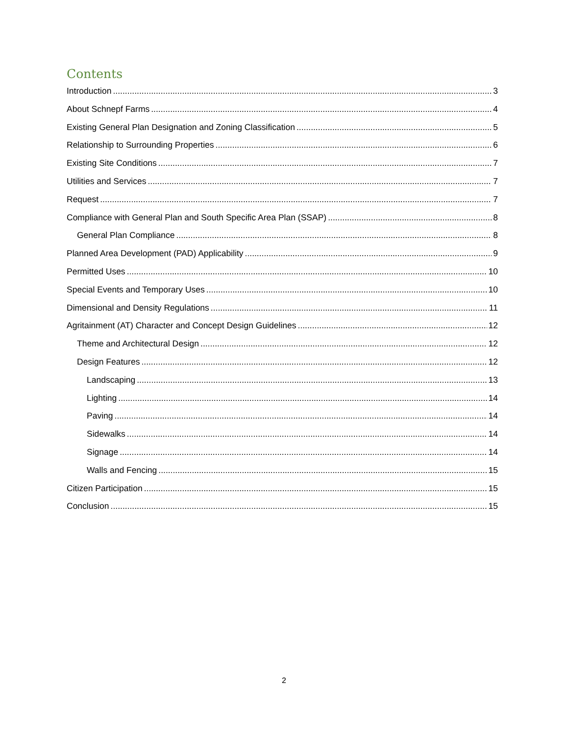Contents
Introduction 3
About Schnepf Farms 4
Existing General Plan Designation and Zoning Classification 5
Relationship to Surrounding Properties 6
Existing Site Conditions 7
Utilities and Services 7
Request 7
Compliance with General Plan and South Specific Area Plan (SSAP) 8
General Plan Compliance 8
Planned Area Development (PAD) Applicability 9
Permitted Uses 10
Special Events and Temporary Uses 10
Dimensional and Density Regulations 11
Agritainment (AT) Character and Concept Design Guidelines 12
Theme and Architectural Design 12
Design Features 12
Landscaping 13
Lighting 14
Paving 14
Sidewalks 14
Signage 14
Walls and Fencing 15
Citizen Participation 15
Conclusion 15
2